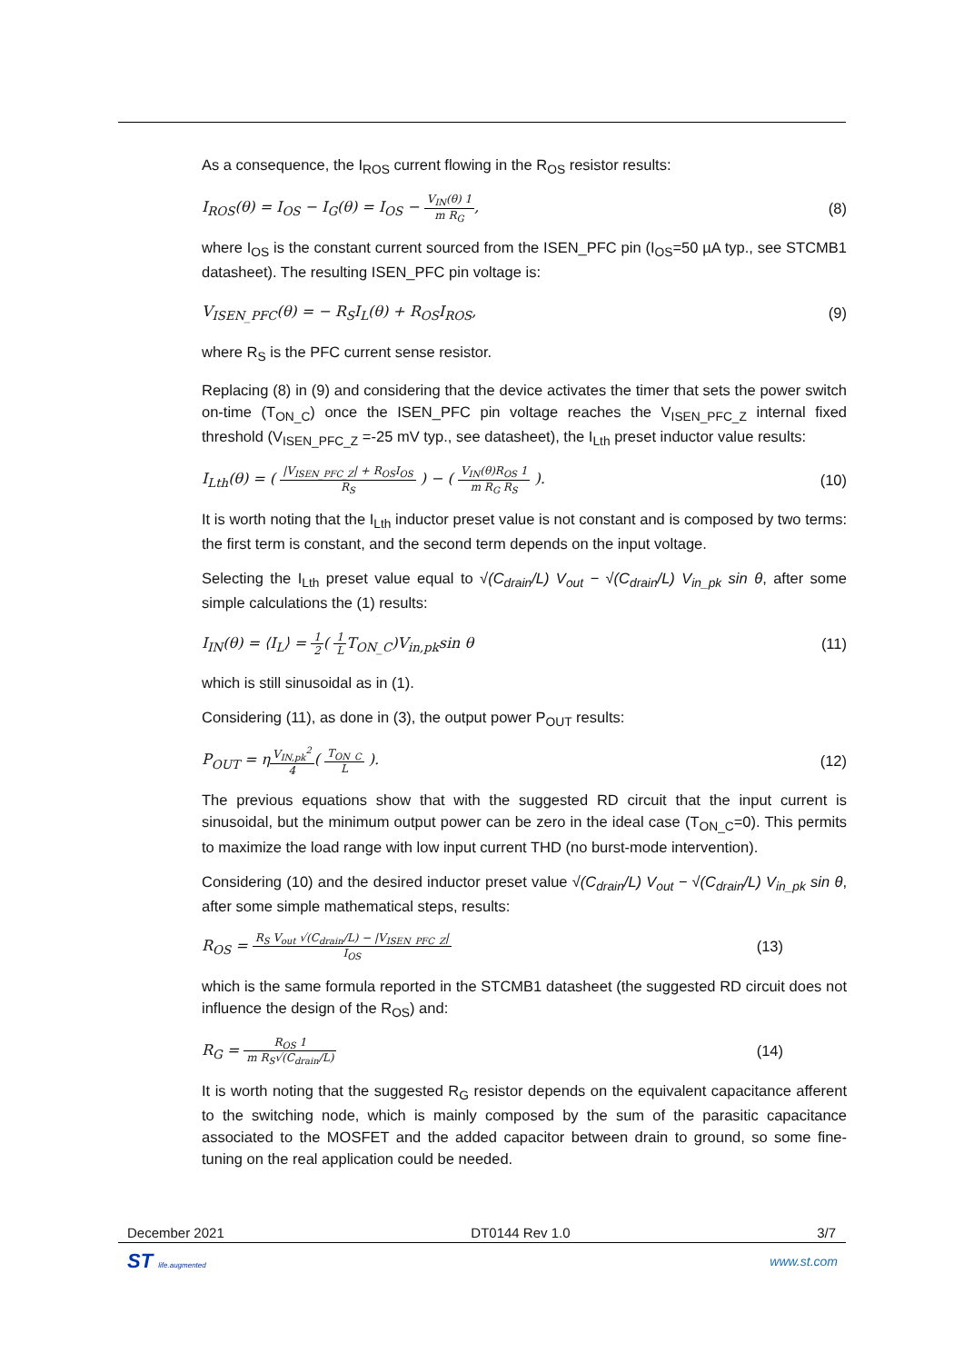As a consequence, the I<sub>ROS</sub> current flowing in the R<sub>OS</sub> resistor results:
I<sub>ROS</sub>(θ) = I<sub>OS</sub> − I<sub>G</sub>(θ) = I<sub>OS</sub> − V<sub>IN</sub>(θ) 1 m R<sub>G</sub>, (8)
where I<sub>OS</sub> is the constant current sourced from the ISEN_PFC pin (I<sub>OS</sub>=50 µA typ., see STCMB1 datasheet). The resulting ISEN_PFC pin voltage is:
V<sub>ISEN_PFC</sub>(θ) = − R<sub>S</sub>I<sub>L</sub>(θ) + R<sub>OS</sub>I<sub>ROS</sub>, (9)
where R<sub>S</sub> is the PFC current sense resistor.
Replacing (8) in (9) and considering that the device activates the timer that sets the power switch on-time (T<sub>ON_C</sub>) once the ISEN_PFC pin voltage reaches the V<sub>ISEN_PFC_Z</sub> internal fixed threshold (V<sub>ISEN_PFC_Z</sub> =-25 mV typ., see datasheet), the I<sub>Lth</sub> preset inductor value results:
I<sub>Lth</sub>(θ) = ( |V<sub>ISEN_PFC_Z</sub>| + R<sub>OS</sub>I<sub>OS</sub> R<sub>S</sub> ) − ( V<sub>IN</sub>(θ)R<sub>OS</sub> 1 m R<sub>G</sub> R<sub>S</sub> ). (10)
It is worth noting that the I<sub>Lth</sub> inductor preset value is not constant and is composed by two terms: the first term is constant, and the second term depends on the input voltage.
Selecting the I<sub>Lth</sub> preset value equal to √(C<sub>drain</sub>/L) V<sub>out</sub> − √(C<sub>drain</sub>/L) V<sub>in_pk</sub> sin θ, after some simple calculations the (1) results:
I<sub>IN</sub>(θ) = ⟨I<sub>L</sub>⟩ = 1 2( 1 LT<sub>ON_C</sub>)V<sub>in,pk</sub>sin θ (11)
which is still sinusoidal as in (1).
Considering (11), as done in (3), the output power P<sub>OUT</sub> results:
P<sub>OUT</sub> = ηV<sub>IN,pk</sub><sup>2</sup> 4( T<sub>ON_C</sub> L ). (12)
The previous equations show that with the suggested RD circuit that the input current is sinusoidal, but the minimum output power can be zero in the ideal case (T<sub>ON_C</sub>=0). This permits to maximize the load range with low input current THD (no burst-mode intervention).
Considering (10) and the desired inductor preset value √(C<sub>drain</sub>/L) V<sub>out</sub> − √(C<sub>drain</sub>/L) V<sub>in_pk</sub> sin θ, after some simple mathematical steps, results:
R<sub>OS</sub> = R<sub>S</sub> V<sub>out</sub> √(C<sub>drain</sub>/L) − |V<sub>ISEN_PFC_Z</sub>| I<sub>OS</sub> (13)
which is the same formula reported in the STCMB1 datasheet (the suggested RD circuit does not influence the design of the R<sub>OS</sub>) and:
R<sub>G</sub> = R<sub>OS</sub> 1 m R<sub>S</sub>√(C<sub>drain</sub>/L) (14)
It is worth noting that the suggested R<sub>G</sub> resistor depends on the equivalent capacitance afferent to the switching node, which is mainly composed by the sum of the parasitic capacitance associated to the MOSFET and the added capacitor between drain to ground, so some fine-tuning on the real application could be needed.
December 2021 DT0144 Rev 1.0 3/7
ST life.augmented www.st.com